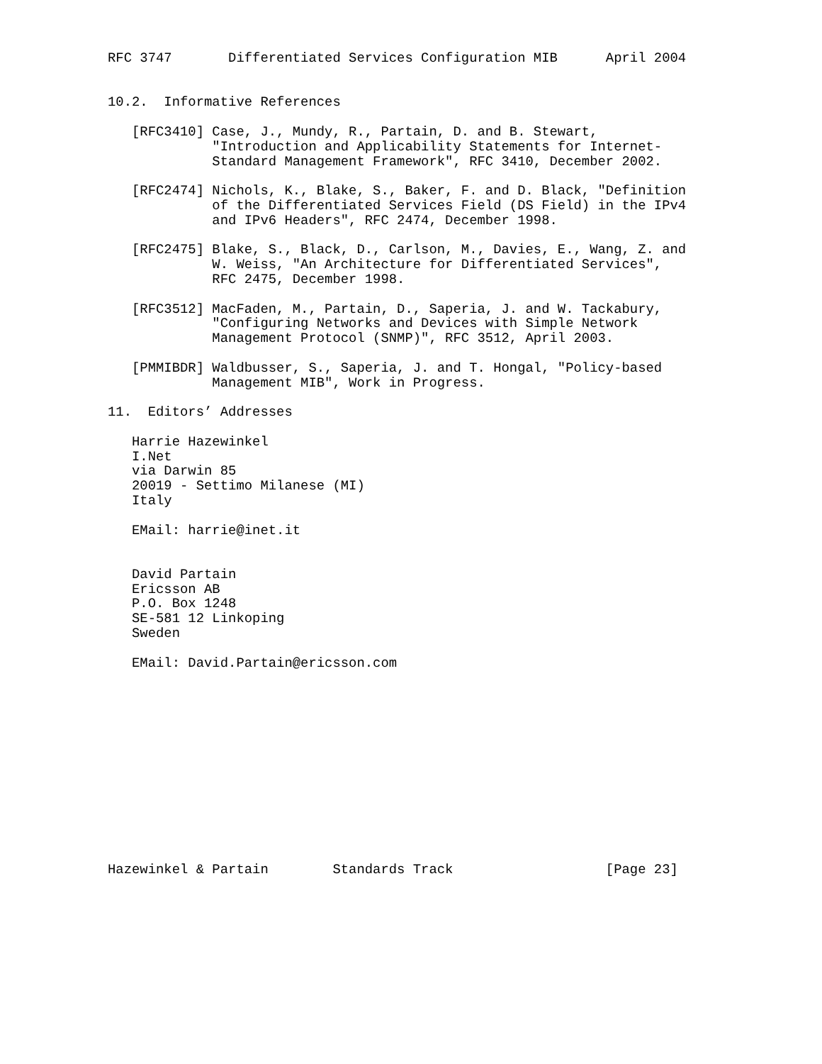RFC 3747       Differentiated Services Configuration MIB      April 2004


10.2.  Informative References

   [RFC3410] Case, J., Mundy, R., Partain, D. and B. Stewart,
             "Introduction and Applicability Statements for Internet-
             Standard Management Framework", RFC 3410, December 2002.

   [RFC2474] Nichols, K., Blake, S., Baker, F. and D. Black, "Definition
             of the Differentiated Services Field (DS Field) in the IPv4
             and IPv6 Headers", RFC 2474, December 1998.

   [RFC2475] Blake, S., Black, D., Carlson, M., Davies, E., Wang, Z. and
             W. Weiss, "An Architecture for Differentiated Services",
             RFC 2475, December 1998.

   [RFC3512] MacFaden, M., Partain, D., Saperia, J. and W. Tackabury,
             "Configuring Networks and Devices with Simple Network
             Management Protocol (SNMP)", RFC 3512, April 2003.

   [PMMIBDR] Waldbusser, S., Saperia, J. and T. Hongal, "Policy-based
             Management MIB", Work in Progress.

11.  Editors’ Addresses

   Harrie Hazewinkel
   I.Net
   via Darwin 85
   20019 - Settimo Milanese (MI)
   Italy

   EMail: harrie@inet.it


   David Partain
   Ericsson AB
   P.O. Box 1248
   SE-581 12 Linkoping
   Sweden

   EMail: David.Partain@ericsson.com













Hazewinkel & Partain        Standards Track                   [Page 23]